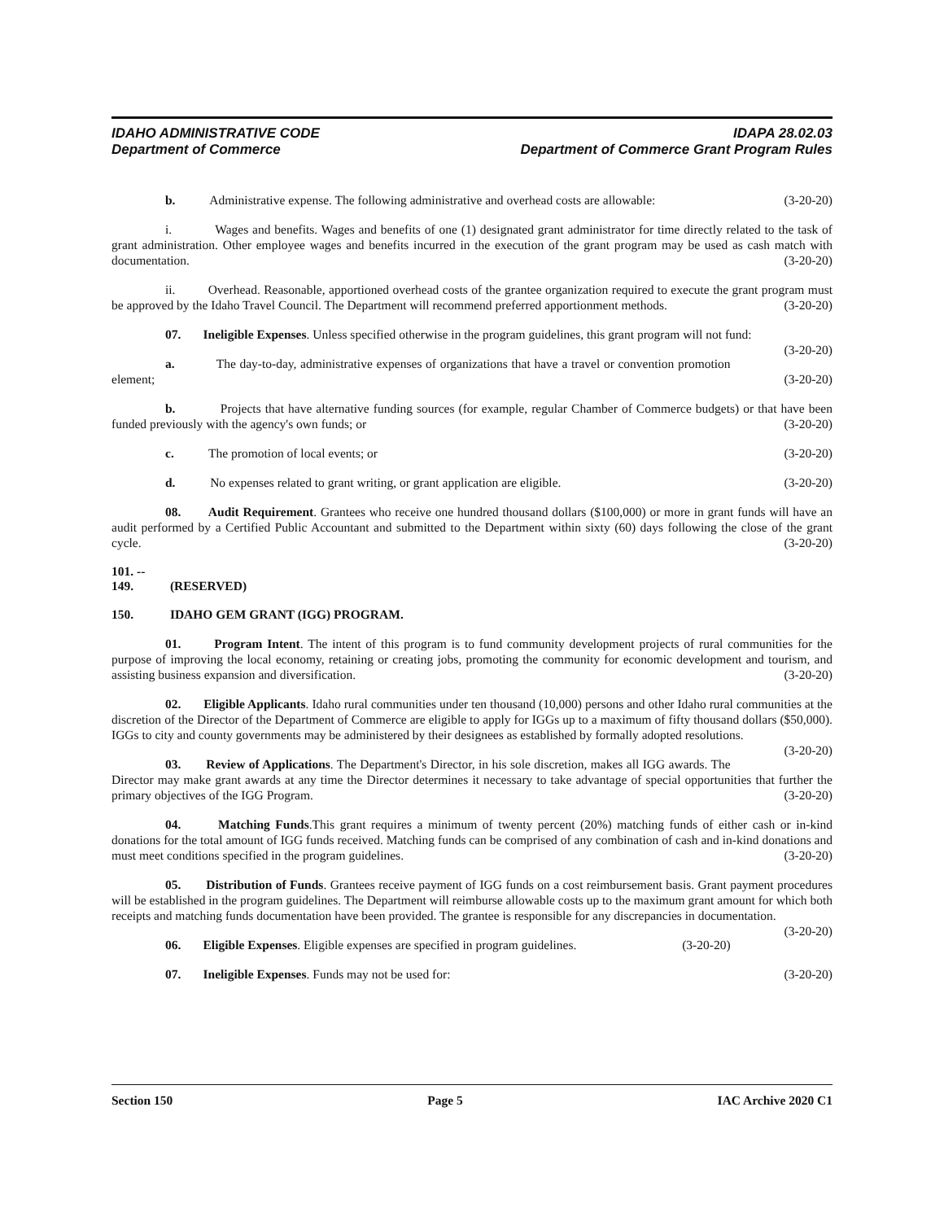IDAHO ADMINISTRATIVE CODE IDAPA 28.02.03
Department of Commerce Department of Commerce Grant Program Rules
b. Administrative expense. The following administrative and overhead costs are allowable: (3-20-20)
i. Wages and benefits. Wages and benefits of one (1) designated grant administrator for time directly related to the task of grant administration. Other employee wages and benefits incurred in the execution of the grant program may be used as cash match with documentation. (3-20-20)
ii. Overhead. Reasonable, apportioned overhead costs of the grantee organization required to execute the grant program must be approved by the Idaho Travel Council. The Department will recommend preferred apportionment methods. (3-20-20)
07. Ineligible Expenses. Unless specified otherwise in the program guidelines, this grant program will not fund: (3-20-20)
a. The day-to-day, administrative expenses of organizations that have a travel or convention promotion element; (3-20-20)
b. Projects that have alternative funding sources (for example, regular Chamber of Commerce budgets) or that have been funded previously with the agency's own funds; or (3-20-20)
c. The promotion of local events; or (3-20-20)
d. No expenses related to grant writing, or grant application are eligible. (3-20-20)
08. Audit Requirement. Grantees who receive one hundred thousand dollars ($100,000) or more in grant funds will have an audit performed by a Certified Public Accountant and submitted to the Department within sixty (60) days following the close of the grant cycle. (3-20-20)
101. -- 149. (RESERVED)
150. IDAHO GEM GRANT (IGG) PROGRAM.
01. Program Intent. The intent of this program is to fund community development projects of rural communities for the purpose of improving the local economy, retaining or creating jobs, promoting the community for economic development and tourism, and assisting business expansion and diversification. (3-20-20)
02. Eligible Applicants. Idaho rural communities under ten thousand (10,000) persons and other Idaho rural communities at the discretion of the Director of the Department of Commerce are eligible to apply for IGGs up to a maximum of fifty thousand dollars ($50,000). IGGs to city and county governments may be administered by their designees as established by formally adopted resolutions. (3-20-20)
03. Review of Applications. The Department's Director, in his sole discretion, makes all IGG awards. The Director may make grant awards at any time the Director determines it necessary to take advantage of special opportunities that further the primary objectives of the IGG Program. (3-20-20)
04. Matching Funds.This grant requires a minimum of twenty percent (20%) matching funds of either cash or in-kind donations for the total amount of IGG funds received. Matching funds can be comprised of any combination of cash and in-kind donations and must meet conditions specified in the program guidelines. (3-20-20)
05. Distribution of Funds. Grantees receive payment of IGG funds on a cost reimbursement basis. Grant payment procedures will be established in the program guidelines. The Department will reimburse allowable costs up to the maximum grant amount for which both receipts and matching funds documentation have been provided. The grantee is responsible for any discrepancies in documentation. (3-20-20)
06. Eligible Expenses. Eligible expenses are specified in program guidelines. (3-20-20)
07. Ineligible Expenses. Funds may not be used for: (3-20-20)
Section 150 Page 5 IAC Archive 2020 C1